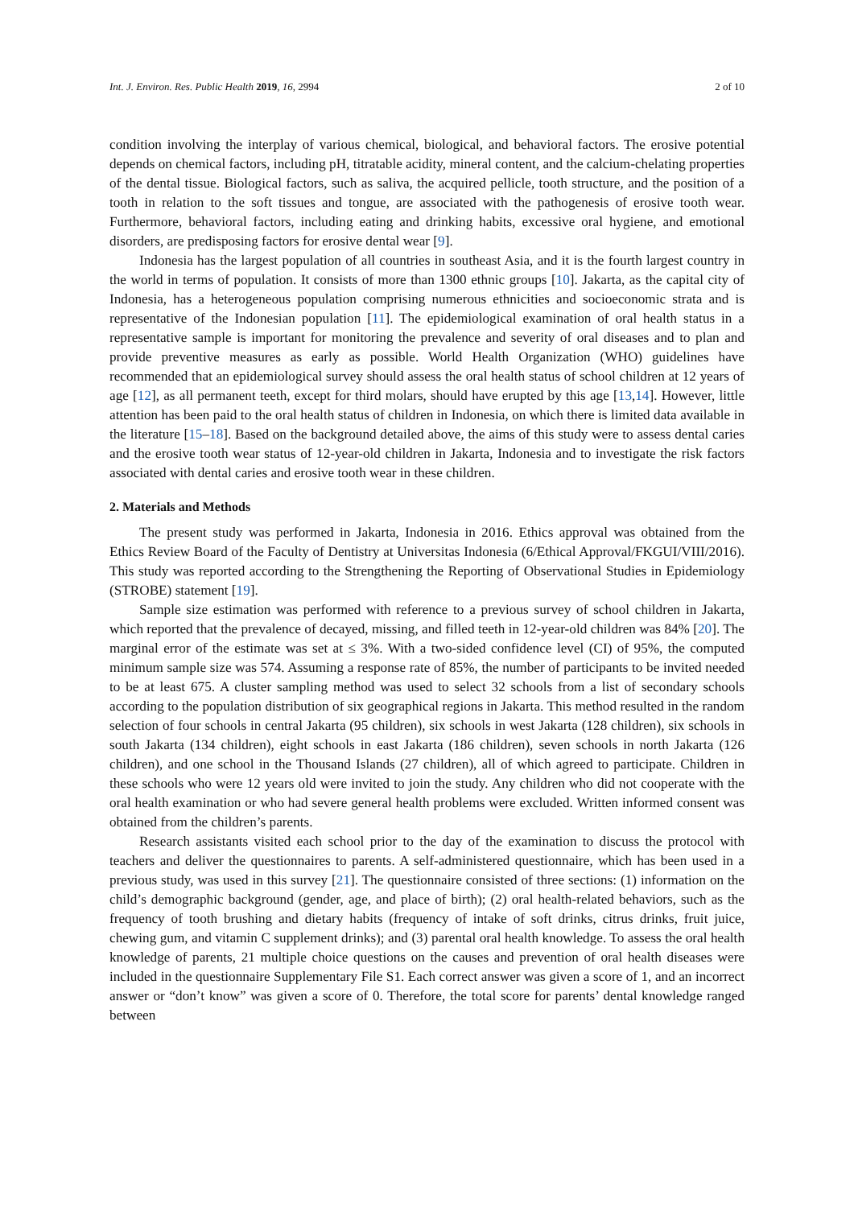Int. J. Environ. Res. Public Health 2019, 16, 2994 2 of 10
condition involving the interplay of various chemical, biological, and behavioral factors. The erosive potential depends on chemical factors, including pH, titratable acidity, mineral content, and the calcium-chelating properties of the dental tissue. Biological factors, such as saliva, the acquired pellicle, tooth structure, and the position of a tooth in relation to the soft tissues and tongue, are associated with the pathogenesis of erosive tooth wear. Furthermore, behavioral factors, including eating and drinking habits, excessive oral hygiene, and emotional disorders, are predisposing factors for erosive dental wear [9].
Indonesia has the largest population of all countries in southeast Asia, and it is the fourth largest country in the world in terms of population. It consists of more than 1300 ethnic groups [10]. Jakarta, as the capital city of Indonesia, has a heterogeneous population comprising numerous ethnicities and socioeconomic strata and is representative of the Indonesian population [11]. The epidemiological examination of oral health status in a representative sample is important for monitoring the prevalence and severity of oral diseases and to plan and provide preventive measures as early as possible. World Health Organization (WHO) guidelines have recommended that an epidemiological survey should assess the oral health status of school children at 12 years of age [12], as all permanent teeth, except for third molars, should have erupted by this age [13,14]. However, little attention has been paid to the oral health status of children in Indonesia, on which there is limited data available in the literature [15–18]. Based on the background detailed above, the aims of this study were to assess dental caries and the erosive tooth wear status of 12-year-old children in Jakarta, Indonesia and to investigate the risk factors associated with dental caries and erosive tooth wear in these children.
2. Materials and Methods
The present study was performed in Jakarta, Indonesia in 2016. Ethics approval was obtained from the Ethics Review Board of the Faculty of Dentistry at Universitas Indonesia (6/Ethical Approval/FKGUI/VIII/2016). This study was reported according to the Strengthening the Reporting of Observational Studies in Epidemiology (STROBE) statement [19].
Sample size estimation was performed with reference to a previous survey of school children in Jakarta, which reported that the prevalence of decayed, missing, and filled teeth in 12-year-old children was 84% [20]. The marginal error of the estimate was set at ≤ 3%. With a two-sided confidence level (CI) of 95%, the computed minimum sample size was 574. Assuming a response rate of 85%, the number of participants to be invited needed to be at least 675. A cluster sampling method was used to select 32 schools from a list of secondary schools according to the population distribution of six geographical regions in Jakarta. This method resulted in the random selection of four schools in central Jakarta (95 children), six schools in west Jakarta (128 children), six schools in south Jakarta (134 children), eight schools in east Jakarta (186 children), seven schools in north Jakarta (126 children), and one school in the Thousand Islands (27 children), all of which agreed to participate. Children in these schools who were 12 years old were invited to join the study. Any children who did not cooperate with the oral health examination or who had severe general health problems were excluded. Written informed consent was obtained from the children’s parents.
Research assistants visited each school prior to the day of the examination to discuss the protocol with teachers and deliver the questionnaires to parents. A self-administered questionnaire, which has been used in a previous study, was used in this survey [21]. The questionnaire consisted of three sections: (1) information on the child’s demographic background (gender, age, and place of birth); (2) oral health-related behaviors, such as the frequency of tooth brushing and dietary habits (frequency of intake of soft drinks, citrus drinks, fruit juice, chewing gum, and vitamin C supplement drinks); and (3) parental oral health knowledge. To assess the oral health knowledge of parents, 21 multiple choice questions on the causes and prevention of oral health diseases were included in the questionnaire Supplementary File S1. Each correct answer was given a score of 1, and an incorrect answer or “don’t know” was given a score of 0. Therefore, the total score for parents’ dental knowledge ranged between